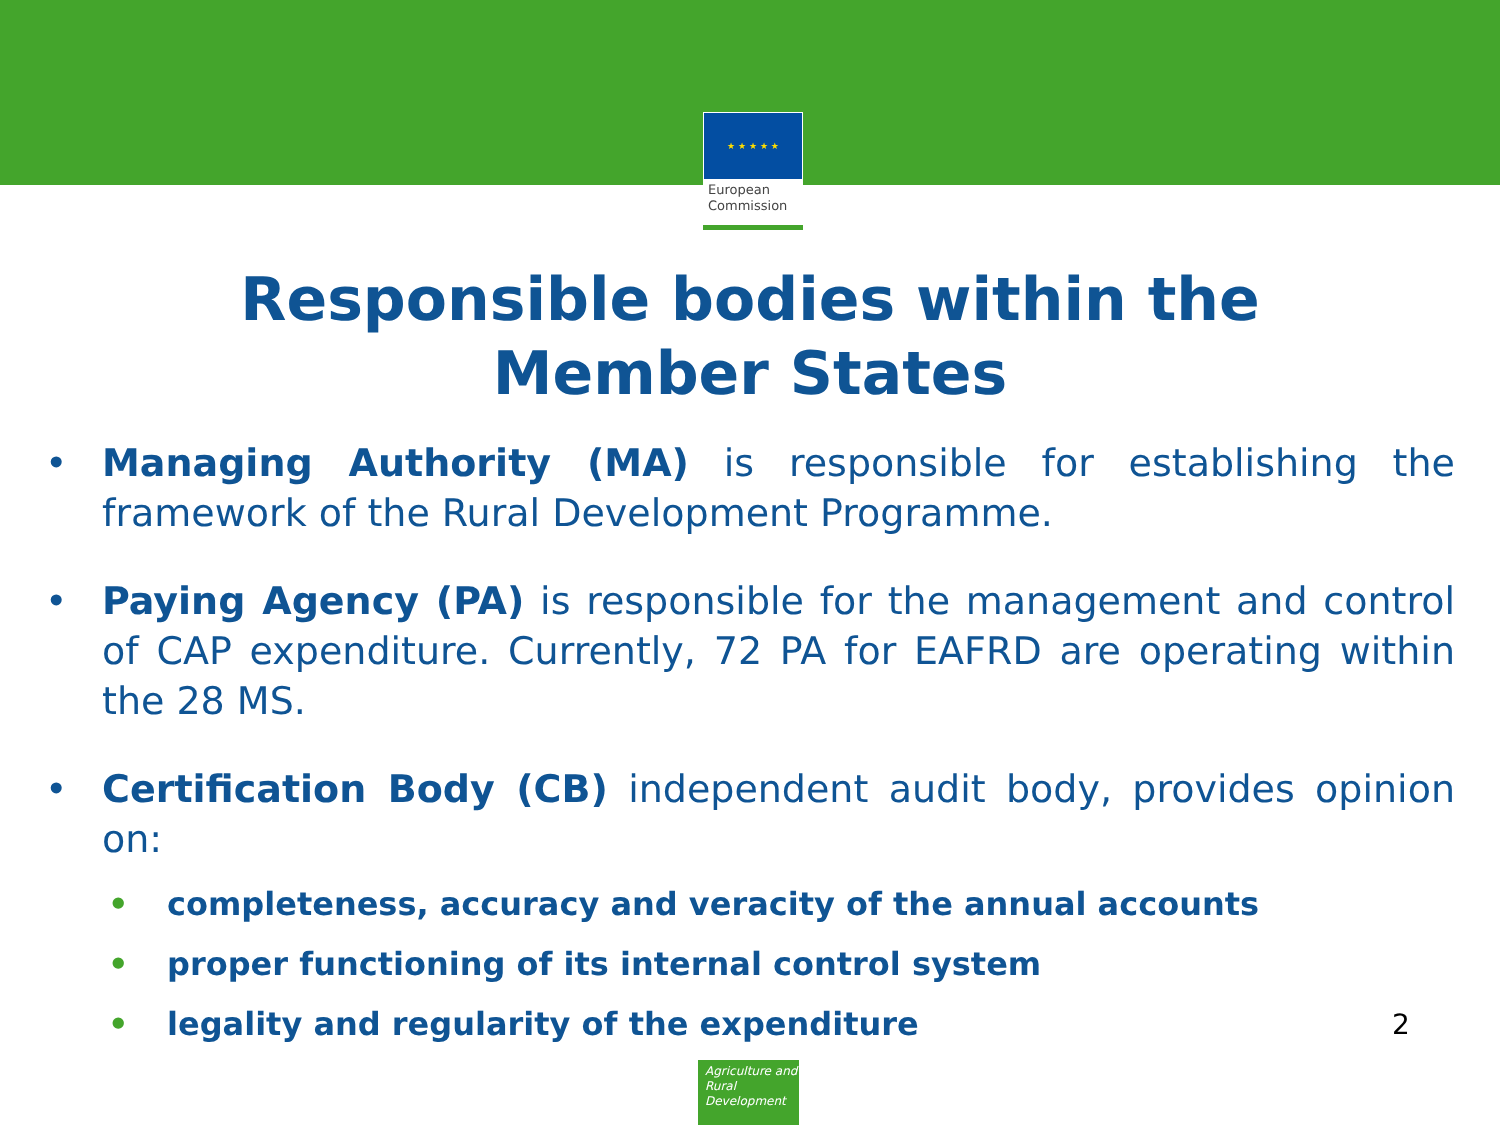★ ★ ★ ★ ★
European Commission
Responsible bodies within the
Member States
• Managing Authority (MA) is responsible for establishing the framework of the Rural Development Programme.
• Paying Agency (PA) is responsible for the management and control of CAP expenditure. Currently, 72 PA for EAFRD are operating within the 28 MS.
• Certification Body (CB) independent audit body, provides opinion on:
• completeness, accuracy and veracity of the annual accounts
• proper functioning of its internal control system
• legality and regularity of the expenditure
2
Agriculture and Rural Development